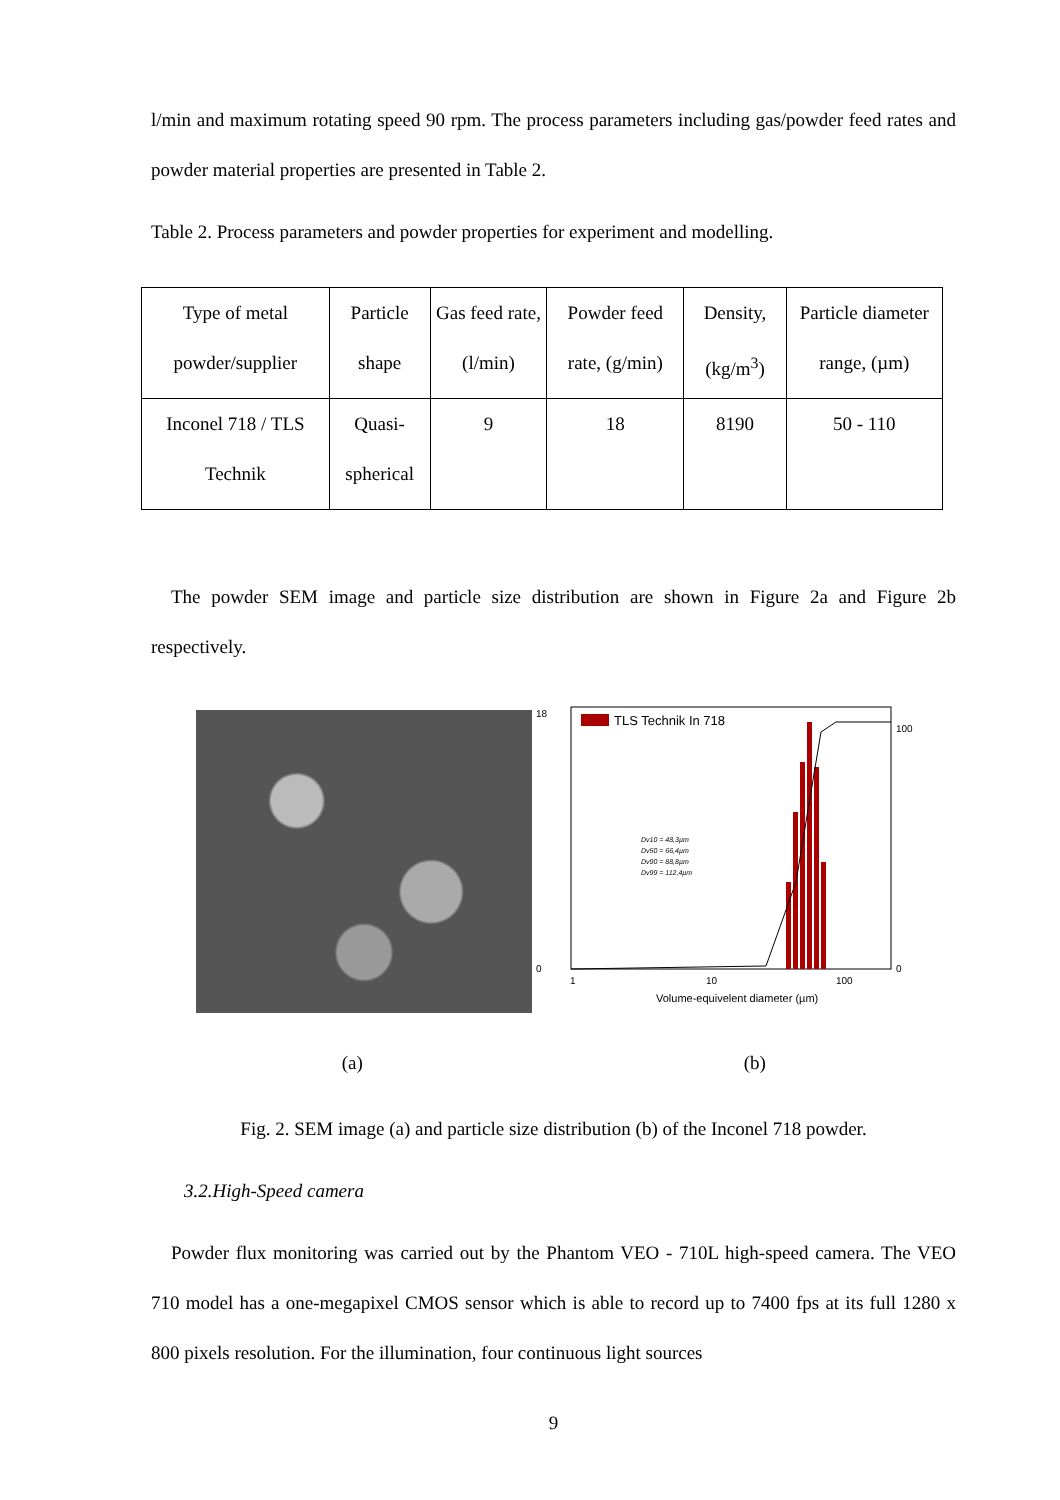l/min and maximum rotating speed 90 rpm. The process parameters including gas/powder feed rates and powder material properties are presented in Table 2.
Table 2. Process parameters and powder properties for experiment and modelling.
| Type of metal powder/supplier | Particle shape | Gas feed rate, (l/min) | Powder feed rate, (g/min) | Density, (kg/m<sup>3</sup>) | Particle diameter range, (µm) |
| Inconel 718 / TLS Technik | Quasi-spherical | 9 | 18 | 8190 | 50 - 110 |
The powder SEM image and particle size distribution are shown in Figure 2a and Figure 2b respectively.
TLS Technik In 718
0
18
1
10
100
0
100
Dv10 = 48,3µm
Dv50 = 66,4µm
Dv90 = 88,8µm
Dv99 = 112,4µm
Volume-equivelent diameter (µm)
(a) (b)
Fig. 2. SEM image (a) and particle size distribution (b) of the Inconel 718 powder.
3.2.High-Speed camera
Powder flux monitoring was carried out by the Phantom VEO - 710L high-speed camera. The VEO 710 model has a one-megapixel CMOS sensor which is able to record up to 7400 fps at its full 1280 x 800 pixels resolution. For the illumination, four continuous light sources
9